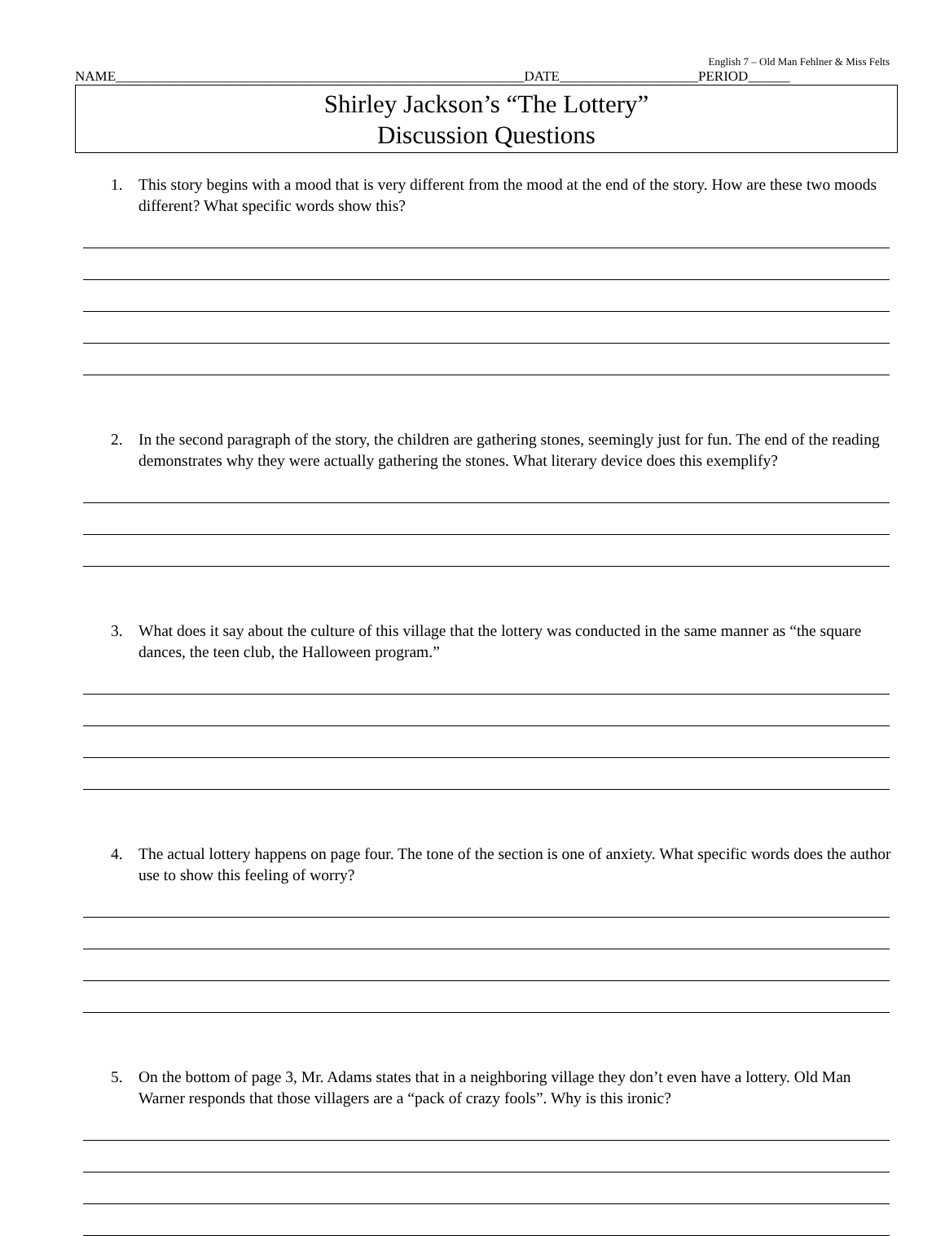English 7 – Old Man Fehlner & Miss Felts
NAME___________________________________________________________DATE____________________PERIOD______
Shirley Jackson’s “The Lottery”
Discussion Questions
1. This story begins with a mood that is very different from the mood at the end of the story. How are these two moods different? What specific words show this?
2. In the second paragraph of the story, the children are gathering stones, seemingly just for fun. The end of the reading demonstrates why they were actually gathering the stones. What literary device does this exemplify?
3. What does it say about the culture of this village that the lottery was conducted in the same manner as “the square dances, the teen club, the Halloween program.”
4. The actual lottery happens on page four. The tone of the section is one of anxiety. What specific words does the author use to show this feeling of worry?
5. On the bottom of page 3, Mr. Adams states that in a neighboring village they don’t even have a lottery. Old Man Warner responds that those villagers are a “pack of crazy fools”. Why is this ironic?